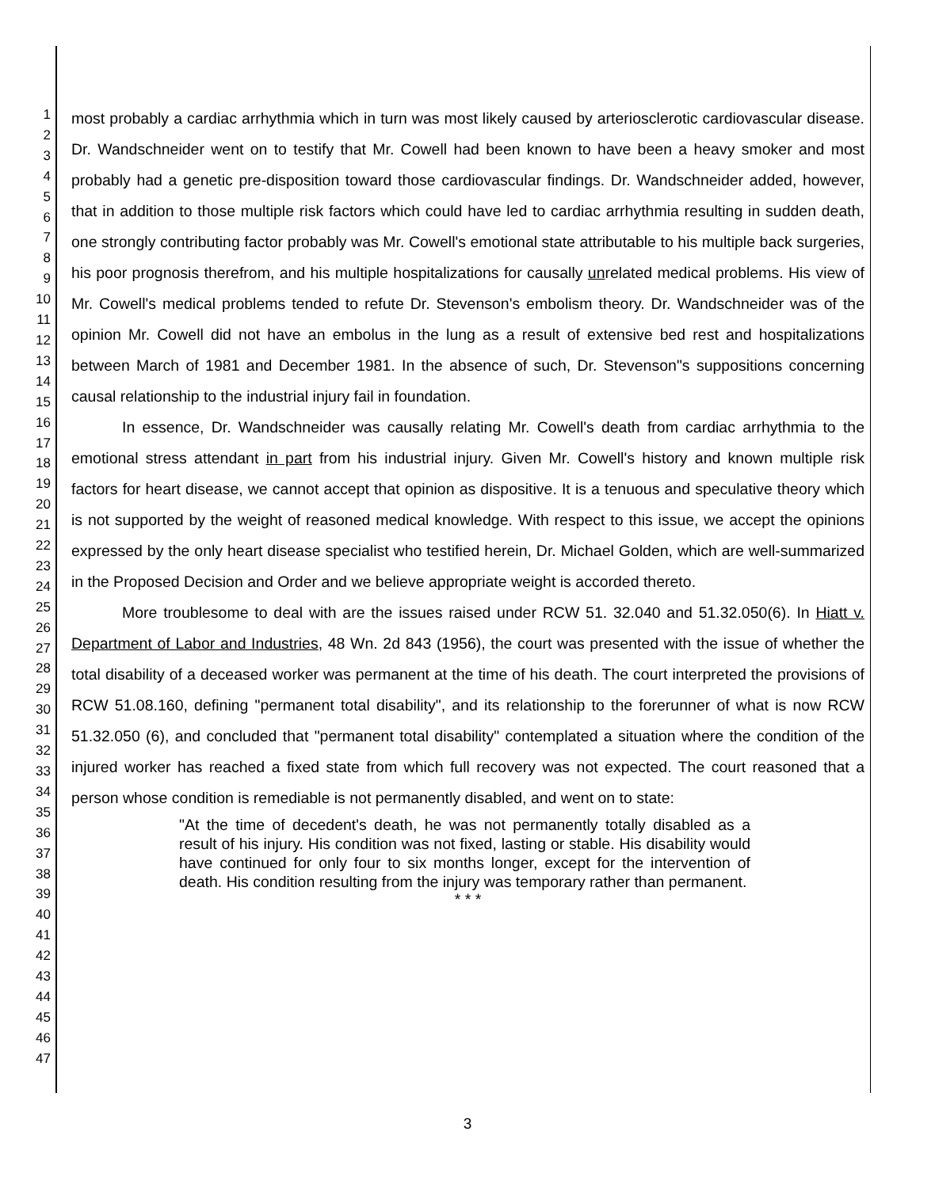1
2
3
4
5
6
7
8
9
10
11
12
13
14
15
16
17
18
19
20
21
22
23
24
25
26
27
28
29
30
31
32
33
34
35
36
37
38
39
40
41
42
43
44
45
46
47
most probably a cardiac arrhythmia which in turn was most likely caused by arteriosclerotic cardiovascular disease. Dr. Wandschneider went on to testify that Mr. Cowell had been known to have been a heavy smoker and most probably had a genetic pre-disposition toward those cardiovascular findings. Dr. Wandschneider added, however, that in addition to those multiple risk factors which could have led to cardiac arrhythmia resulting in sudden death, one strongly contributing factor probably was Mr. Cowell's emotional state attributable to his multiple back surgeries, his poor prognosis therefrom, and his multiple hospitalizations for causally unrelated medical problems. His view of Mr. Cowell's medical problems tended to refute Dr. Stevenson's embolism theory. Dr. Wandschneider was of the opinion Mr. Cowell did not have an embolus in the lung as a result of extensive bed rest and hospitalizations between March of 1981 and December 1981. In the absence of such, Dr. Stevenson"s suppositions concerning causal relationship to the industrial injury fail in foundation.
In essence, Dr. Wandschneider was causally relating Mr. Cowell's death from cardiac arrhythmia to the emotional stress attendant in part from his industrial injury. Given Mr. Cowell's history and known multiple risk factors for heart disease, we cannot accept that opinion as dispositive. It is a tenuous and speculative theory which is not supported by the weight of reasoned medical knowledge. With respect to this issue, we accept the opinions expressed by the only heart disease specialist who testified herein, Dr. Michael Golden, which are well-summarized in the Proposed Decision and Order and we believe appropriate weight is accorded thereto.
More troublesome to deal with are the issues raised under RCW 51. 32.040 and 51.32.050(6). In Hiatt v. Department of Labor and Industries, 48 Wn. 2d 843 (1956), the court was presented with the issue of whether the total disability of a deceased worker was permanent at the time of his death. The court interpreted the provisions of RCW 51.08.160, defining "permanent total disability", and its relationship to the forerunner of what is now RCW 51.32.050 (6), and concluded that "permanent total disability" contemplated a situation where the condition of the injured worker has reached a fixed state from which full recovery was not expected. The court reasoned that a person whose condition is remediable is not permanently disabled, and went on to state:
"At the time of decedent's death, he was not permanently totally disabled as a result of his injury. His condition was not fixed, lasting or stable. His disability would have continued for only four to six months longer, except for the intervention of death. His condition resulting from the injury was temporary rather than permanent.
* * *
3